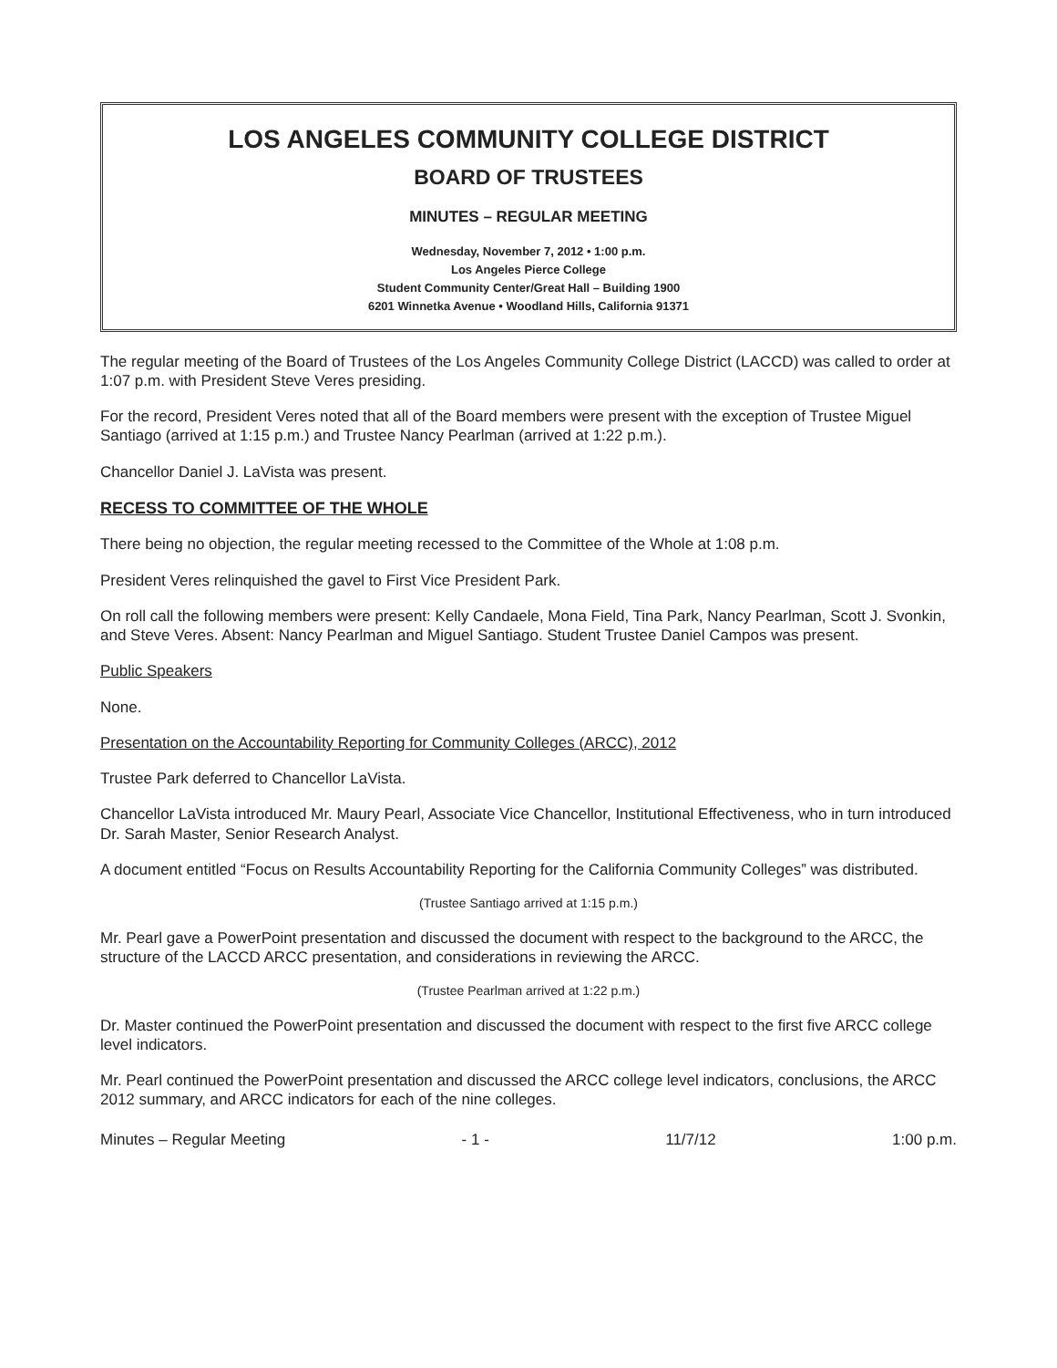LOS ANGELES COMMUNITY COLLEGE DISTRICT
BOARD OF TRUSTEES
MINUTES – REGULAR MEETING
Wednesday, November 7, 2012 • 1:00 p.m.
Los Angeles Pierce College
Student Community Center/Great Hall – Building 1900
6201 Winnetka Avenue • Woodland Hills, California 91371
The regular meeting of the Board of Trustees of the Los Angeles Community College District (LACCD) was called to order at 1:07 p.m. with President Steve Veres presiding.
For the record, President Veres noted that all of the Board members were present with the exception of Trustee Miguel Santiago (arrived at 1:15 p.m.) and Trustee Nancy Pearlman (arrived at 1:22 p.m.).
Chancellor Daniel J. LaVista was present.
RECESS TO COMMITTEE OF THE WHOLE
There being no objection, the regular meeting recessed to the Committee of the Whole at 1:08 p.m.
President Veres relinquished the gavel to First Vice President Park.
On roll call the following members were present: Kelly Candaele, Mona Field, Tina Park, Nancy Pearlman, Scott J. Svonkin, and Steve Veres. Absent: Nancy Pearlman and Miguel Santiago. Student Trustee Daniel Campos was present.
Public Speakers
None.
Presentation on the Accountability Reporting for Community Colleges (ARCC), 2012
Trustee Park deferred to Chancellor LaVista.
Chancellor LaVista introduced Mr. Maury Pearl, Associate Vice Chancellor, Institutional Effectiveness, who in turn introduced Dr. Sarah Master, Senior Research Analyst.
A document entitled “Focus on Results Accountability Reporting for the California Community Colleges” was distributed.
(Trustee Santiago arrived at 1:15 p.m.)
Mr. Pearl gave a PowerPoint presentation and discussed the document with respect to the background to the ARCC, the structure of the LACCD ARCC presentation, and considerations in reviewing the ARCC.
(Trustee Pearlman arrived at 1:22 p.m.)
Dr. Master continued the PowerPoint presentation and discussed the document with respect to the first five ARCC college level indicators.
Mr. Pearl continued the PowerPoint presentation and discussed the ARCC college level indicators, conclusions, the ARCC 2012 summary, and ARCC indicators for each of the nine colleges.
Minutes – Regular Meeting - 1 - 11/7/12 1:00 p.m.